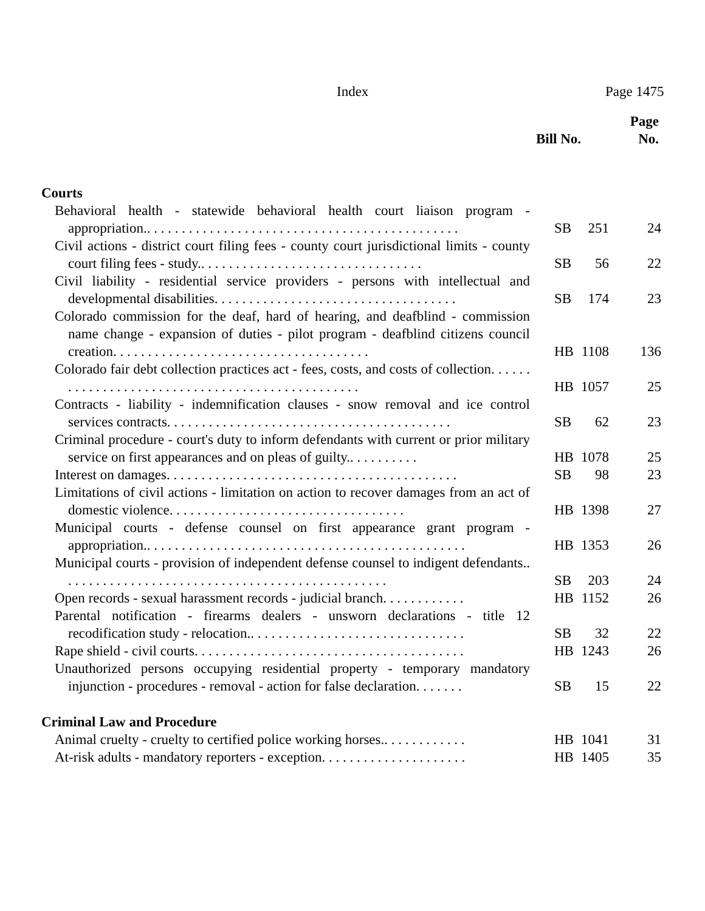Index Page 1475
| | Bill No. | | Page No. |
| --- | --- | --- | --- |
| Courts | | | |
| Behavioral health - statewide behavioral health court liaison program - appropriation.. . . . . . . . . . . . . . . . . . . . . . . . . . . . . . . . . . . . . . . . . . . . . | SB | 251 | 24 |
| Civil actions - district court filing fees - county court jurisdictional limits - county court filing fees - study.. . . . . . . . . . . . . . . . . . . . . . . . . . . . . . . . | SB | 56 | 22 |
| Civil liability - residential service providers - persons with intellectual and developmental disabilities. . . . . . . . . . . . . . . . . . . . . . . . . . . . . . . . . . . | SB | 174 | 23 |
| Colorado commission for the deaf, hard of hearing, and deafblind - commission name change - expansion of duties - pilot program - deafblind citizens council creation. . . . . . . . . . . . . . . . . . . . . . . . . . . . . . . . . . . . . | HB | 1108 | 136 |
| Colorado fair debt collection practices act - fees, costs, and costs of collection. . . . . . . . . . . . . . . . . . . . . . . . . . . . . . . . . . . . . . . . . . . . . . . . | HB | 1057 | 25 |
| Contracts - liability - indemnification clauses - snow removal and ice control services contracts. . . . . . . . . . . . . . . . . . . . . . . . . . . . . . . . . . . . . . . . . | SB | 62 | 23 |
| Criminal procedure - court's duty to inform defendants with current or prior military service on first appearances and on pleas of guilty.. . . . . . . . . . | HB | 1078 | 25 |
| Interest on damages. . . . . . . . . . . . . . . . . . . . . . . . . . . . . . . . . . . . . . . . . . | SB | 98 | 23 |
| Limitations of civil actions - limitation on action to recover damages from an act of domestic violence. . . . . . . . . . . . . . . . . . . . . . . . . . . . . . . . . . | HB | 1398 | 27 |
| Municipal courts - defense counsel on first appearance grant program - appropriation.. . . . . . . . . . . . . . . . . . . . . . . . . . . . . . . . . . . . . . . . . . . . . . | HB | 1353 | 26 |
| Municipal courts - provision of independent defense counsel to indigent defendants.. . . . . . . . . . . . . . . . . . . . . . . . . . . . . . . . . . . . . . . . . . . . . . . | SB | 203 | 24 |
| Open records - sexual harassment records - judicial branch. . . . . . . . . . . . | HB | 1152 | 26 |
| Parental notification - firearms dealers - unsworn declarations - title 12 recodification study - relocation.. . . . . . . . . . . . . . . . . . . . . . . . . . . . . . . | SB | 32 | 22 |
| Rape shield - civil courts. . . . . . . . . . . . . . . . . . . . . . . . . . . . . . . . . . . . . . . | HB | 1243 | 26 |
| Unauthorized persons occupying residential property - temporary mandatory injunction - procedures - removal - action for false declaration. . . . . . . | SB | 15 | 22 |
| Criminal Law and Procedure | | | |
| Animal cruelty - cruelty to certified police working horses.. . . . . . . . . . . . | HB | 1041 | 31 |
| At-risk adults - mandatory reporters - exception. . . . . . . . . . . . . . . . . . . . . | HB | 1405 | 35 |